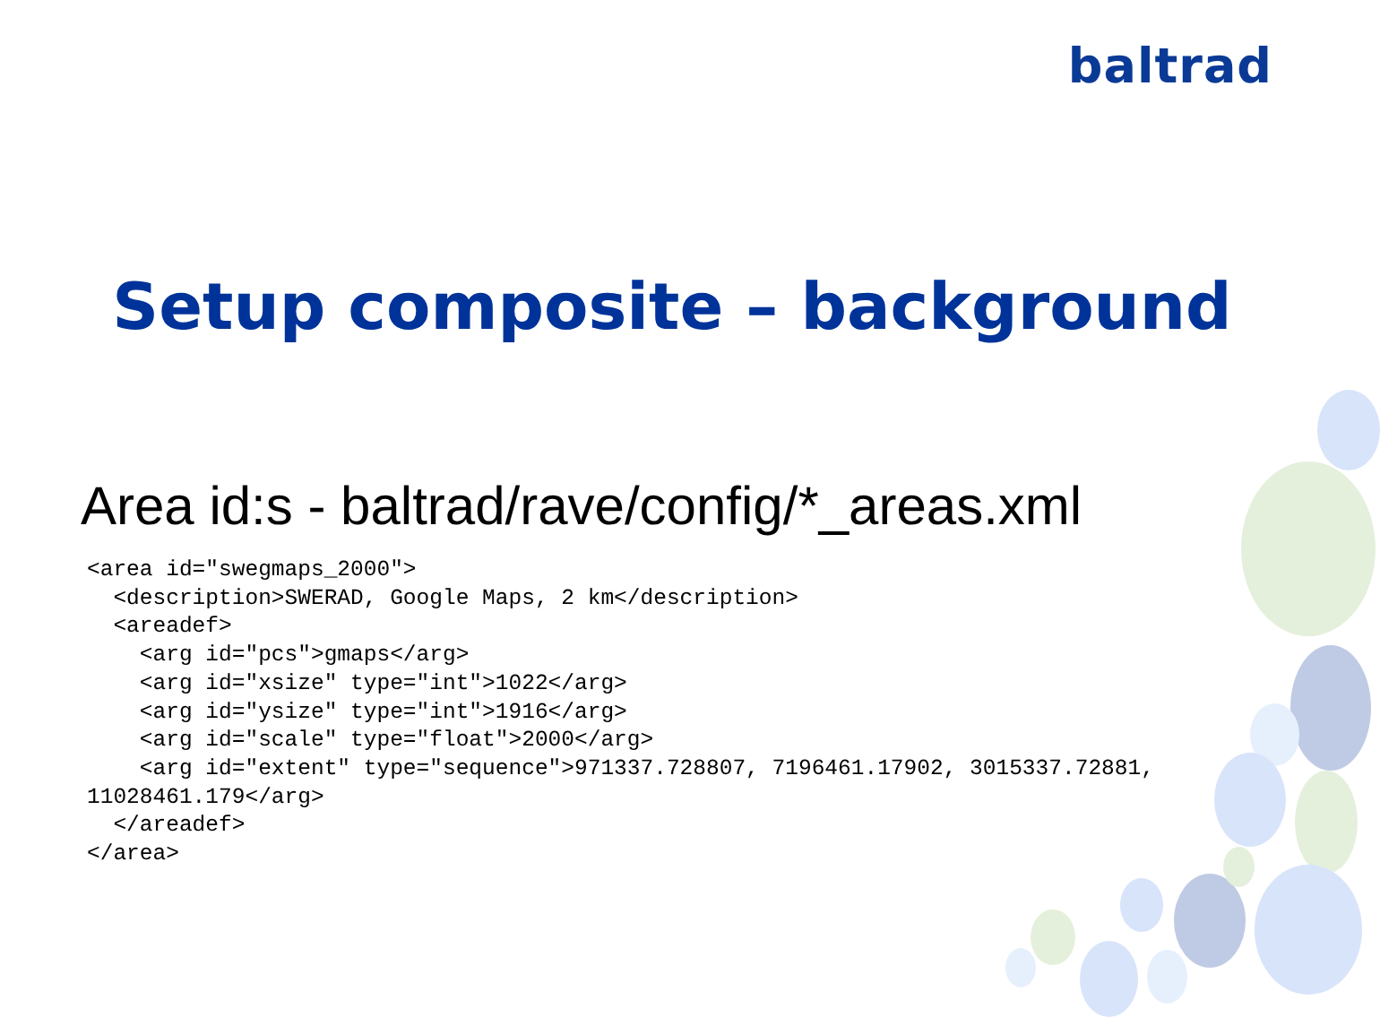baltrad
Setup composite – background
Area id:s - baltrad/rave/config/*_areas.xml
<area id="swegmaps_2000">
  <description>SWERAD, Google Maps, 2 km</description>
  <areadef>
    <arg id="pcs">gmaps</arg>
    <arg id="xsize" type="int">1022</arg>
    <arg id="ysize" type="int">1916</arg>
    <arg id="scale" type="float">2000</arg>
    <arg id="extent" type="sequence">971337.728807, 7196461.17902, 3015337.72881,
11028461.179</arg>
  </areadef>
</area>